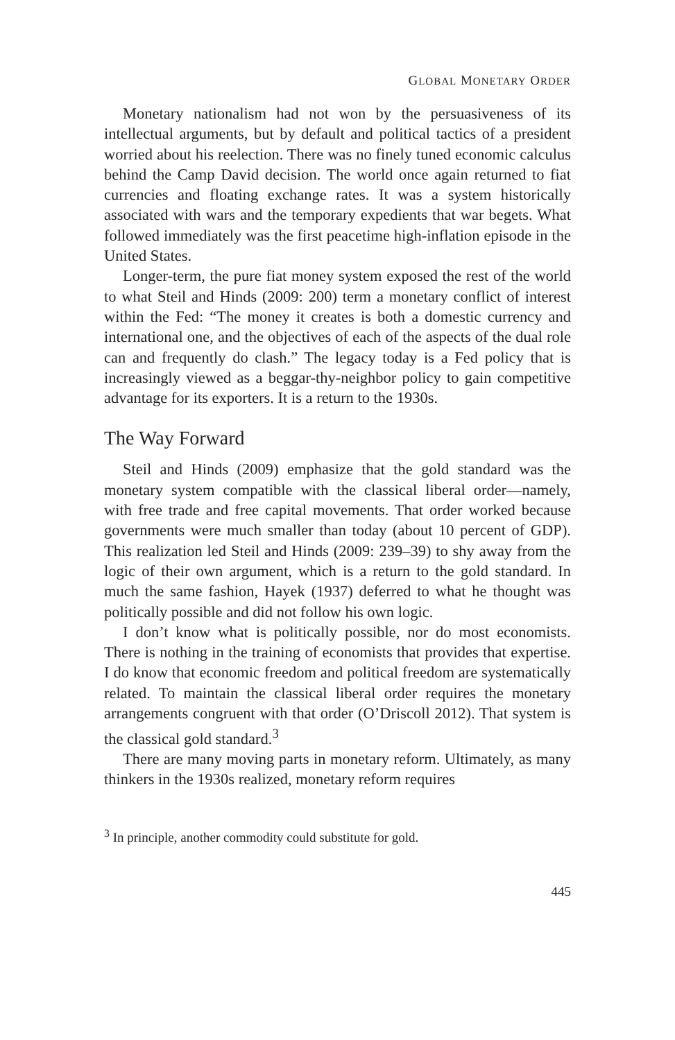GLOBAL MONETARY ORDER
Monetary nationalism had not won by the persuasiveness of its intellectual arguments, but by default and political tactics of a president worried about his reelection. There was no finely tuned economic calculus behind the Camp David decision. The world once again returned to fiat currencies and floating exchange rates. It was a system historically associated with wars and the temporary expedients that war begets. What followed immediately was the first peacetime high-inflation episode in the United States.
Longer-term, the pure fiat money system exposed the rest of the world to what Steil and Hinds (2009: 200) term a monetary conflict of interest within the Fed: “The money it creates is both a domestic currency and international one, and the objectives of each of the aspects of the dual role can and frequently do clash.” The legacy today is a Fed policy that is increasingly viewed as a beggar-thy-neighbor policy to gain competitive advantage for its exporters. It is a return to the 1930s.
The Way Forward
Steil and Hinds (2009) emphasize that the gold standard was the monetary system compatible with the classical liberal order—namely, with free trade and free capital movements. That order worked because governments were much smaller than today (about 10 percent of GDP). This realization led Steil and Hinds (2009: 239–39) to shy away from the logic of their own argument, which is a return to the gold standard. In much the same fashion, Hayek (1937) deferred to what he thought was politically possible and did not follow his own logic.
I don’t know what is politically possible, nor do most economists. There is nothing in the training of economists that provides that expertise. I do know that economic freedom and political freedom are systematically related. To maintain the classical liberal order requires the monetary arrangements congruent with that order (O’Driscoll 2012). That system is the classical gold standard.<sup>3</sup>
There are many moving parts in monetary reform. Ultimately, as many thinkers in the 1930s realized, monetary reform requires
<sup>3</sup> In principle, another commodity could substitute for gold.
445